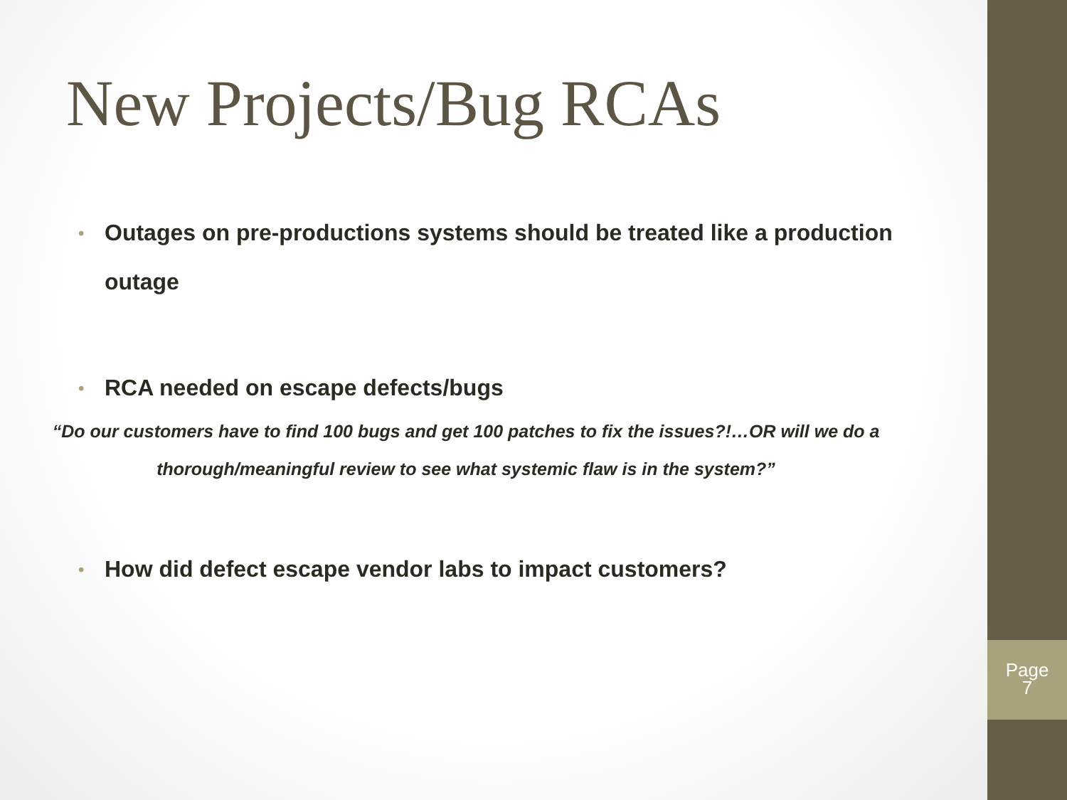New Projects/Bug RCAs
• Outages on pre-productions systems should be treated like a production outage
• RCA needed on escape defects/bugs
“Do our customers have to find 100 bugs and get 100 patches to fix the issues?!…OR will we do a thorough/meaningful review to see what systemic flaw is in the system?”
• How did defect escape vendor labs to impact customers?
Page
7